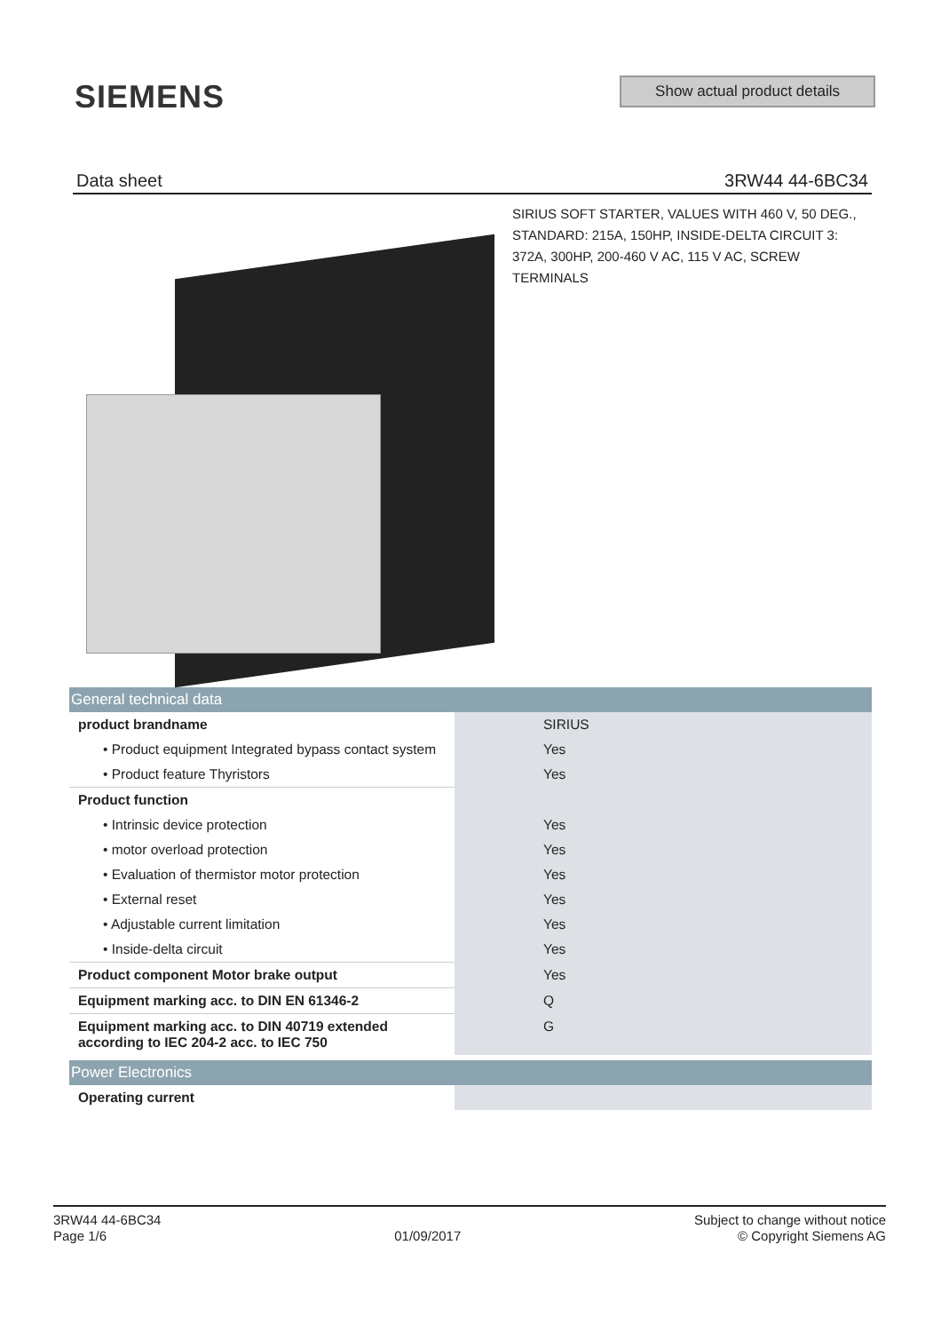SIEMENS
Show actual product details
Data sheet 3RW44 44-6BC34
SIRIUS SOFT STARTER, VALUES WITH 460 V, 50 DEG., STANDARD: 215A, 150HP, INSIDE-DELTA CIRCUIT 3: 372A, 300HP, 200-460 V AC, 115 V AC, SCREW TERMINALS
| General technical data | | |
| product brandname | | SIRIUS |
| • Product equipment Integrated bypass contact system | | Yes |
| • Product feature Thyristors | | Yes |
| Product function | | |
| • Intrinsic device protection | | Yes |
| • motor overload protection | | Yes |
| • Evaluation of thermistor motor protection | | Yes |
| • External reset | | Yes |
| • Adjustable current limitation | | Yes |
| • Inside-delta circuit | | Yes |
| Product component Motor brake output | | Yes |
| Equipment marking acc. to DIN EN 61346-2 | | Q |
| Equipment marking acc. to DIN 40719 extended according to IEC 204-2 acc. to IEC 750 | | G |
| Power Electronics | | |
| Operating current | | |
3RW44 44-6BC34
Page 1/6
01/09/2017
Subject to change without notice
© Copyright Siemens AG